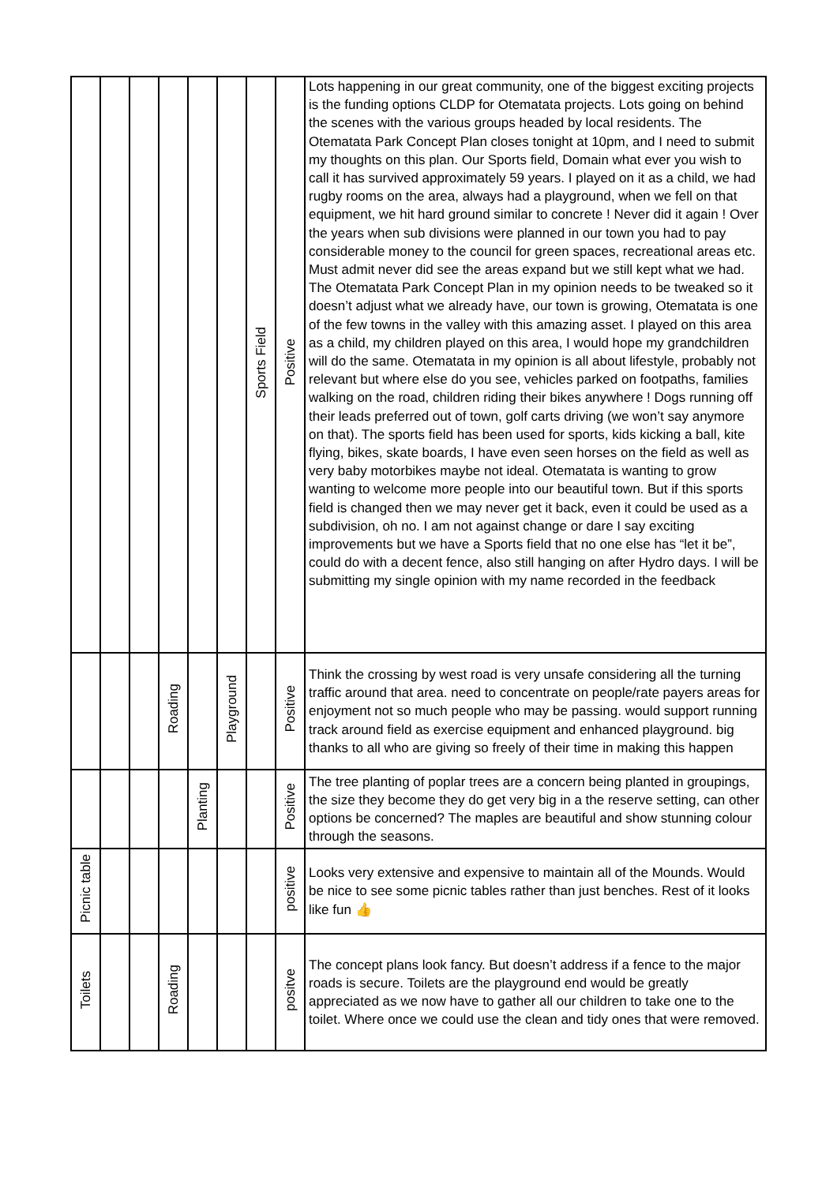| | | | | | | Sports Field | Positive | Lots happening in our great community, one of the biggest exciting projects is the funding options CLDP for Otematata projects. Lots going on behind the scenes with the various groups headed by local residents. The Otematata Park Concept Plan closes tonight at 10pm, and I need to submit my thoughts on this plan. Our Sports field, Domain what ever you wish to call it has survived approximately 59 years. I played on it as a child, we had rugby rooms on the area, always had a playground, when we fell on that equipment, we hit hard ground similar to concrete ! Never did it again ! Over the years when sub divisions were planned in our town you had to pay considerable money to the council for green spaces, recreational areas etc. Must admit never did see the areas expand but we still kept what we had. The Otematata Park Concept Plan in my opinion needs to be tweaked so it doesn’t adjust what we already have, our town is growing, Otematata is one of the few towns in the valley with this amazing asset. I played on this area as a child, my children played on this area, I would hope my grandchildren will do the same. Otematata in my opinion is all about lifestyle, probably not relevant but where else do you see, vehicles parked on footpaths, families walking on the road, children riding their bikes anywhere ! Dogs running off their leads preferred out of town, golf carts driving (we won’t say anymore on that). The sports field has been used for sports, kids kicking a ball, kite flying, bikes, skate boards, I have even seen horses on the field as well as very baby motorbikes maybe not ideal. Otematata is wanting to grow wanting to welcome more people into our beautiful town. But if this sports field is changed then we may never get it back, even it could be used as a subdivision, oh no. I am not against change or dare I say exciting improvements but we have a Sports field that no one else has “let it be”, could do with a decent fence, also still hanging on after Hydro days. I will be submitting my single opinion with my name recorded in the feedback |
| | | | Roading | | Playground | | Positive | Think the crossing by west road is very unsafe considering all the turning traffic around that area. need to concentrate on people/rate payers areas for enjoyment not so much people who may be passing. would support running track around field as exercise equipment and enhanced playground. big thanks to all who are giving so freely of their time in making this happen |
| | | | | Planting | | | Positive | The tree planting of poplar trees are a concern being planted in groupings, the size they become they do get very big in a the reserve setting, can other options be concerned? The maples are beautiful and show stunning colour through the seasons. |
| Picnic table | | | | | | | positive | Looks very extensive and expensive to maintain all of the Mounds. Would be nice to see some picnic tables rather than just benches. Rest of it looks like fun 👍 |
| Toilets | | | Roading | | | | positve | The concept plans look fancy. But doesn’t address if a fence to the major roads is secure. Toilets are the playground end would be greatly appreciated as we now have to gather all our children to take one to the toilet. Where once we could use the clean and tidy ones that were removed. |